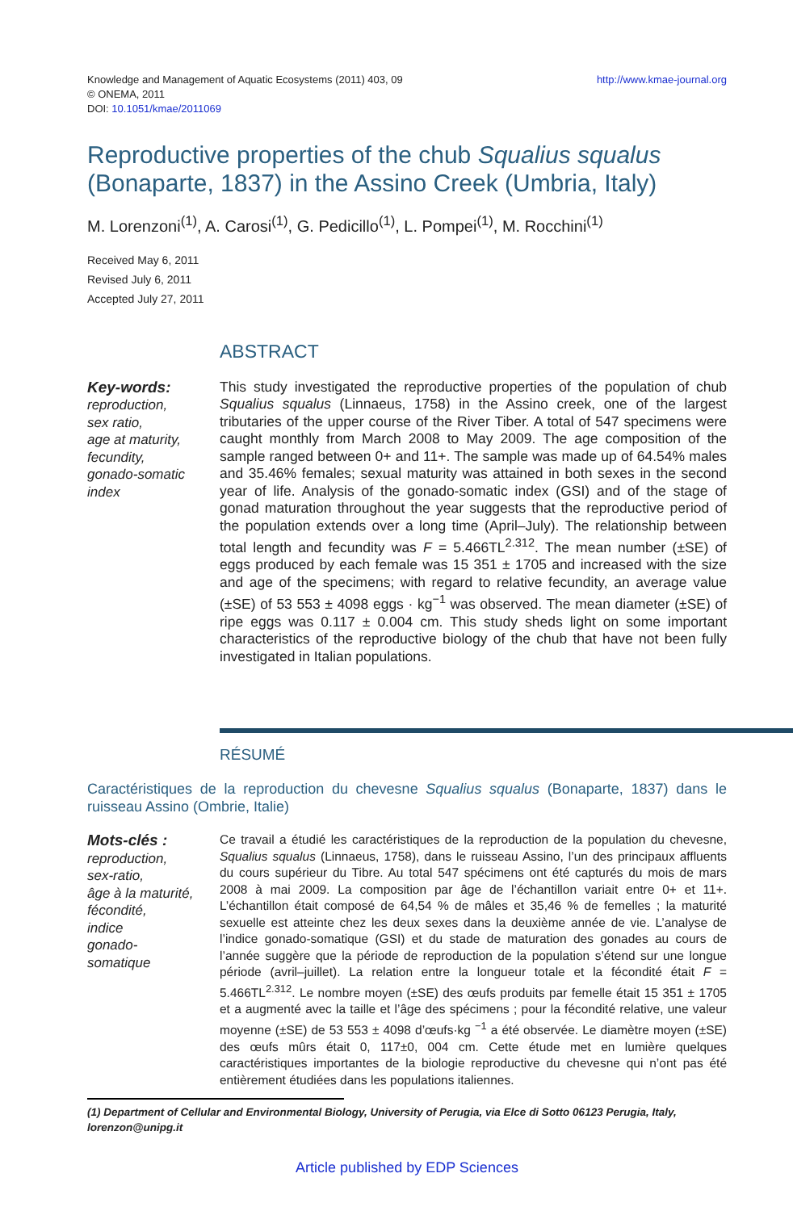Knowledge and Management of Aquatic Ecosystems (2011) 403, 09
© ONEMA, 2011
DOI: 10.1051/kmae/2011069
http://www.kmae-journal.org
Reproductive properties of the chub Squalius squalus (Bonaparte, 1837) in the Assino Creek (Umbria, Italy)
M. Lorenzoni<sup>(1)</sup>, A. Carosi<sup>(1)</sup>, G. Pedicillo<sup>(1)</sup>, L. Pompei<sup>(1)</sup>, M. Rocchini<sup>(1)</sup>
Received May 6, 2011
Revised July 6, 2011
Accepted July 27, 2011
ABSTRACT
Key-words:
reproduction,
sex ratio,
age at maturity,
fecundity,
gonado-somatic index
This study investigated the reproductive properties of the population of chub Squalius squalus (Linnaeus, 1758) in the Assino creek, one of the largest tributaries of the upper course of the River Tiber. A total of 547 specimens were caught monthly from March 2008 to May 2009. The age composition of the sample ranged between 0+ and 11+. The sample was made up of 64.54% males and 35.46% females; sexual maturity was attained in both sexes in the second year of life. Analysis of the gonado-somatic index (GSI) and of the stage of gonad maturation throughout the year suggests that the reproductive period of the population extends over a long time (April–July). The relationship between total length and fecundity was F = 5.466TL<sup>2.312</sup>. The mean number (±SE) of eggs produced by each female was 15 351 ± 1705 and increased with the size and age of the specimens; with regard to relative fecundity, an average value (±SE) of 53 553 ± 4098 eggs · kg<sup>−1</sup> was observed. The mean diameter (±SE) of ripe eggs was 0.117 ± 0.004 cm. This study sheds light on some important characteristics of the reproductive biology of the chub that have not been fully investigated in Italian populations.
RÉSUMÉ
Caractéristiques de la reproduction du chevesne Squalius squalus (Bonaparte, 1837) dans le ruisseau Assino (Ombrie, Italie)
Mots-clés :
reproduction,
sex-ratio,
âge à la maturité,
fécondité,
indice
gonado-
somatique
Ce travail a étudié les caractéristiques de la reproduction de la population du chevesne, Squalius squalus (Linnaeus, 1758), dans le ruisseau Assino, l’un des principaux affluents du cours supérieur du Tibre. Au total 547 spécimens ont été capturés du mois de mars 2008 à mai 2009. La composition par âge de l’échantillon variait entre 0+ et 11+. L’échantillon était composé de 64,54 % de mâles et 35,46 % de femelles ; la maturité sexuelle est atteinte chez les deux sexes dans la deuxième année de vie. L’analyse de l’indice gonado-somatique (GSI) et du stade de maturation des gonades au cours de l’année suggère que la période de reproduction de la population s’étend sur une longue période (avril–juillet). La relation entre la longueur totale et la fécondité était F = 5.466TL<sup>2.312</sup>. Le nombre moyen (±SE) des œufs produits par femelle était 15 351 ± 1705 et a augmenté avec la taille et l’âge des spécimens ; pour la fécondité relative, une valeur moyenne (±SE) de 53 553 ± 4098 d’œufs·kg <sup>−1</sup> a été observée. Le diamètre moyen (±SE) des œufs mûrs était 0, 117±0, 004 cm. Cette étude met en lumière quelques caractéristiques importantes de la biologie reproductive du chevesne qui n’ont pas été entièrement étudiées dans les populations italiennes.
(1) Department of Cellular and Environmental Biology, University of Perugia, via Elce di Sotto 06123 Perugia, Italy, lorenzon@unipg.it
Article published by EDP Sciences